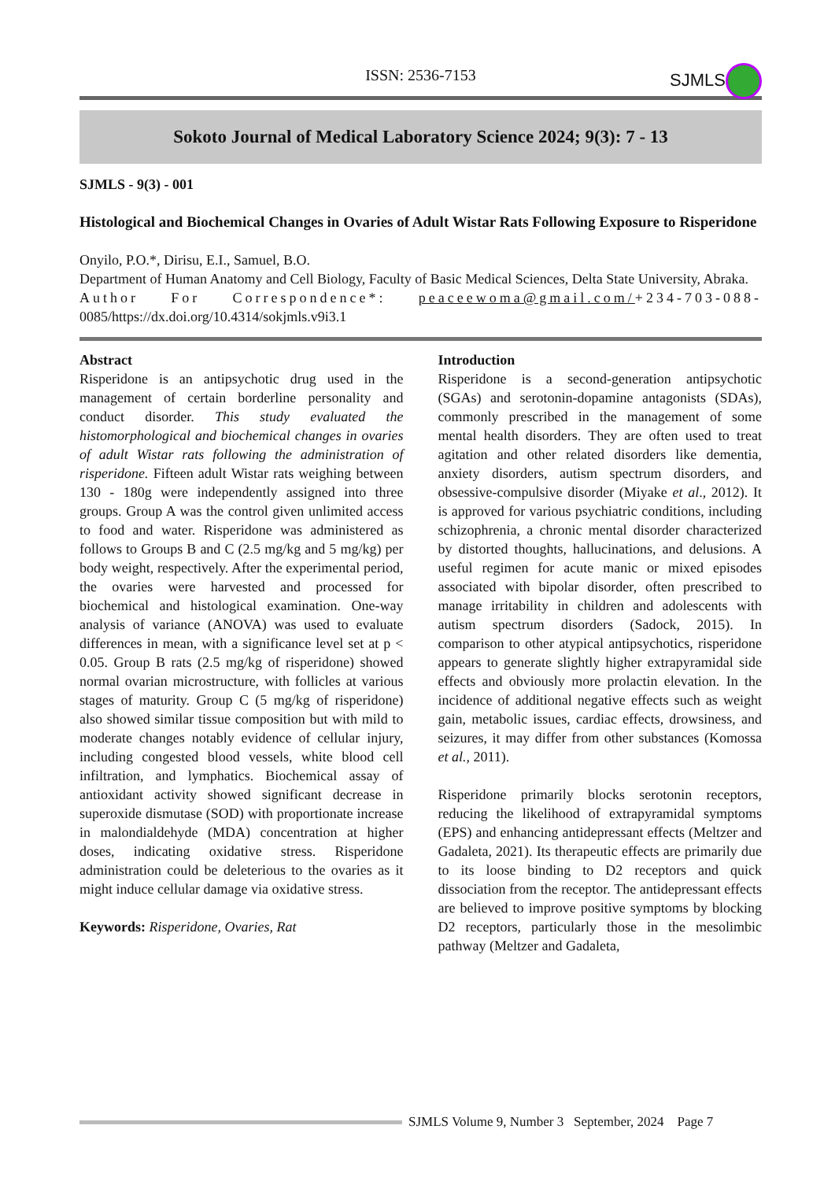ISSN: 2536-7153
SJMLS
Sokoto Journal of Medical Laboratory Science 2024; 9(3): 7 - 13
SJMLS - 9(3) - 001
Histological and Biochemical Changes in Ovaries of Adult Wistar Rats Following Exposure to Risperidone
Onyilo, P.O.*, Dirisu, E.I., Samuel, B.O.
Department of Human Anatomy and Cell Biology, Faculty of Basic Medical Sciences, Delta State University, Abraka.
Author For Correspondence*: peaceewoma@gmail.com/+234-703-088-0085/https://dx.doi.org/10.4314/sokjmls.v9i3.1
Abstract
Risperidone is an antipsychotic drug used in the management of certain borderline personality and conduct disorder. This study evaluated the histomorphological and biochemical changes in ovaries of adult Wistar rats following the administration of risperidone. Fifteen adult Wistar rats weighing between 130 - 180g were independently assigned into three groups. Group A was the control given unlimited access to food and water. Risperidone was administered as follows to Groups B and C (2.5 mg/kg and 5 mg/kg) per body weight, respectively. After the experimental period, the ovaries were harvested and processed for biochemical and histological examination. One-way analysis of variance (ANOVA) was used to evaluate differences in mean, with a significance level set at p < 0.05. Group B rats (2.5 mg/kg of risperidone) showed normal ovarian microstructure, with follicles at various stages of maturity. Group C (5 mg/kg of risperidone) also showed similar tissue composition but with mild to moderate changes notably evidence of cellular injury, including congested blood vessels, white blood cell infiltration, and lymphatics. Biochemical assay of antioxidant activity showed significant decrease in superoxide dismutase (SOD) with proportionate increase in malondialdehyde (MDA) concentration at higher doses, indicating oxidative stress. Risperidone administration could be deleterious to the ovaries as it might induce cellular damage via oxidative stress.
Keywords: Risperidone, Ovaries, Rat
Introduction
Risperidone is a second-generation antipsychotic (SGAs) and serotonin-dopamine antagonists (SDAs), commonly prescribed in the management of some mental health disorders. They are often used to treat agitation and other related disorders like dementia, anxiety disorders, autism spectrum disorders, and obsessive-compulsive disorder (Miyake et al., 2012). It is approved for various psychiatric conditions, including schizophrenia, a chronic mental disorder characterized by distorted thoughts, hallucinations, and delusions. A useful regimen for acute manic or mixed episodes associated with bipolar disorder, often prescribed to manage irritability in children and adolescents with autism spectrum disorders (Sadock, 2015). In comparison to other atypical antipsychotics, risperidone appears to generate slightly higher extrapyramidal side effects and obviously more prolactin elevation. In the incidence of additional negative effects such as weight gain, metabolic issues, cardiac effects, drowsiness, and seizures, it may differ from other substances (Komossa et al., 2011).
Risperidone primarily blocks serotonin receptors, reducing the likelihood of extrapyramidal symptoms (EPS) and enhancing antidepressant effects (Meltzer and Gadaleta, 2021). Its therapeutic effects are primarily due to its loose binding to D2 receptors and quick dissociation from the receptor. The antidepressant effects are believed to improve positive symptoms by blocking D2 receptors, particularly those in the mesolimbic pathway (Meltzer and Gadaleta,
SJMLS Volume 9, Number 3 September, 2024 Page 7